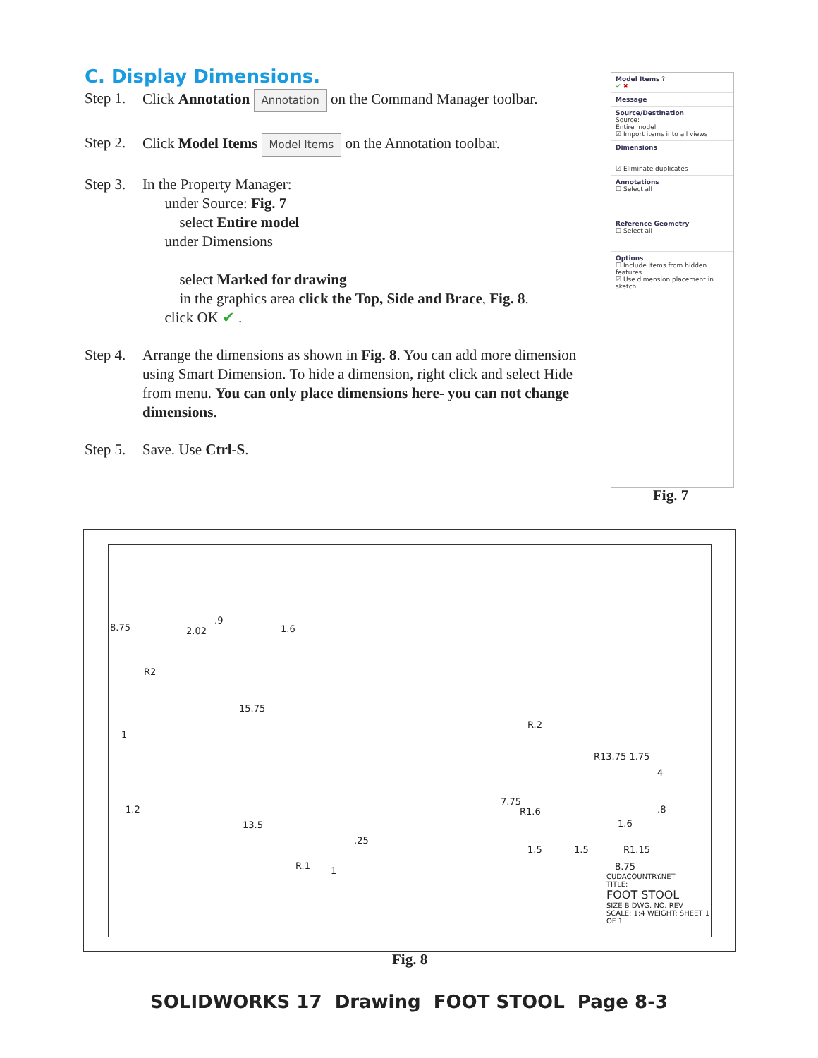C. Display Dimensions.
Step 1. Click Annotation Annotation on the Command Manager toolbar.
Step 2. Click Model Items Model Items on the Annotation toolbar.
Step 3. In the Property Manager:
under Source: Fig. 7
select Entire model
under Dimensions
select Marked for drawing
in the graphics area click the Top, Side and Brace, Fig. 8.
click OK ✔ .
Step 4. Arrange the dimensions as shown in Fig. 8. You can add more dimension using Smart Dimension. To hide a dimension, right click and select Hide from menu. You can only place dimensions here- you can not change dimensions.
Step 5. Save. Use Ctrl-S.
Model Items ?
✔ ✖
Message
Source/Destination
Source:
Entire model
☑ Import items into all views
Dimensions
☑ Eliminate duplicates
Annotations
☐ Select all
Reference Geometry
☐ Select all
Options
☐ Include items from hidden features
☑ Use dimension placement in sketch
Fig. 7
8.75 2.02
.9
1.6
R2
15.75
1
1.2
13.5
.25
R.1 1
R.2
R13.75 1.75
4
7.75
R1.6 .8
1.6
1.5 1.5 R1.15
8.75
CUDACOUNTRY.NET
TITLE:
FOOT STOOL
SIZE B DWG. NO. REV
SCALE: 1:4 WEIGHT: SHEET 1 OF 1
Fig. 8
SOLIDWORKS 17 Drawing FOOT STOOL Page 8-3